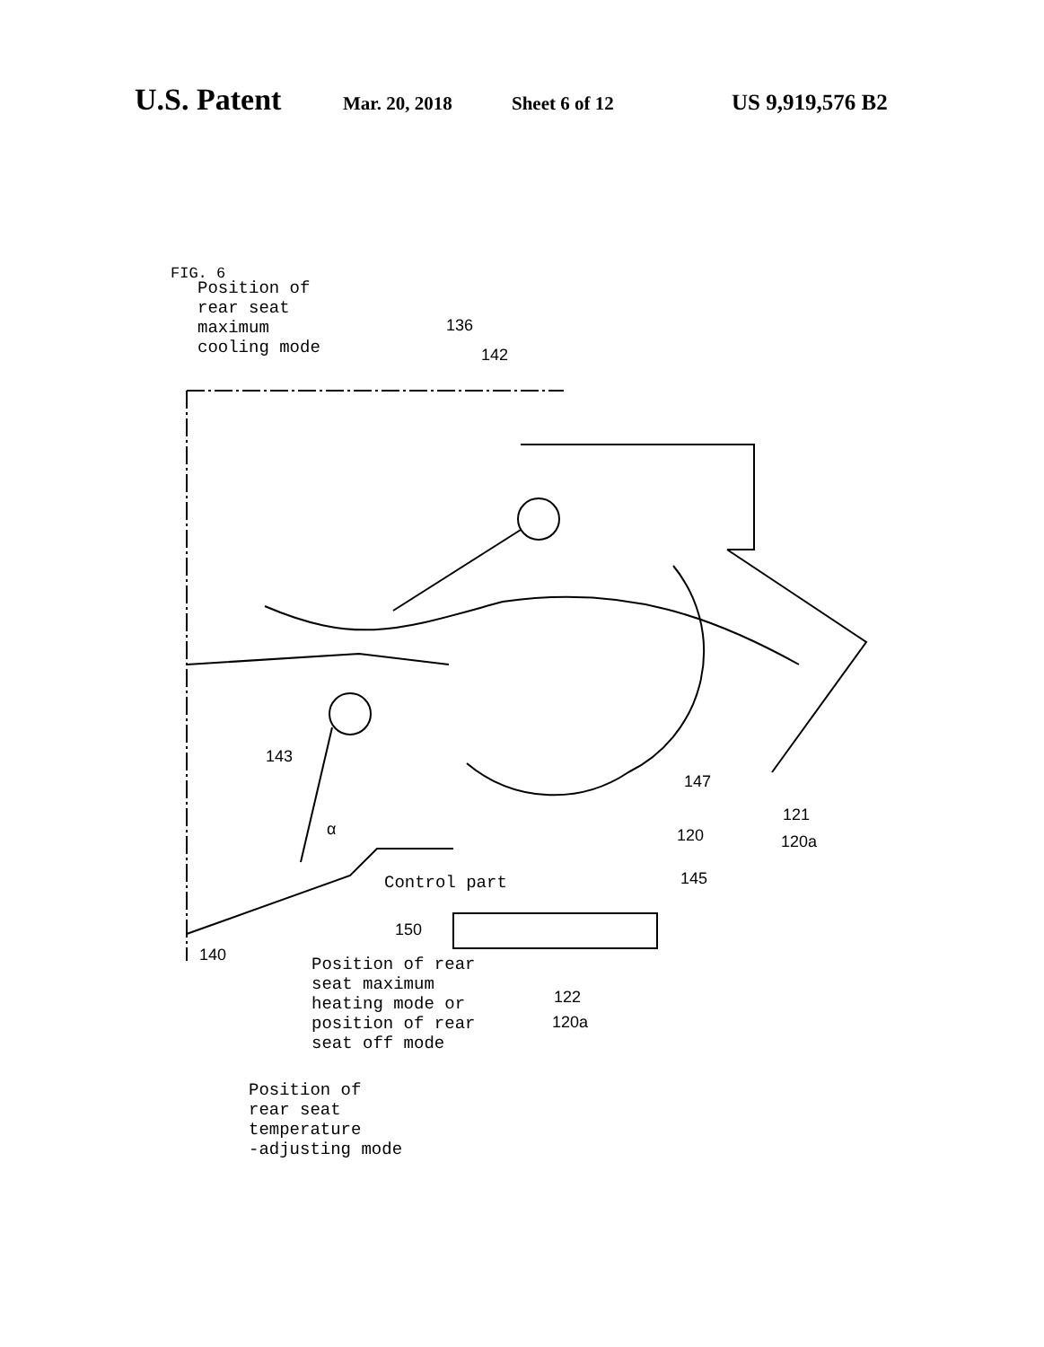U.S. Patent Mar. 20, 2018 Sheet 6 of 12 US 9,919,576 B2
FIG. 6
Position of
rear seat
maximum
cooling mode
136
142
143
α
147
121
120a
120
145
Control part
150
140
Position of rear
seat maximum
heating mode or
position of rear
seat off mode
122
120a
Position of
rear seat
temperature
-adjusting mode